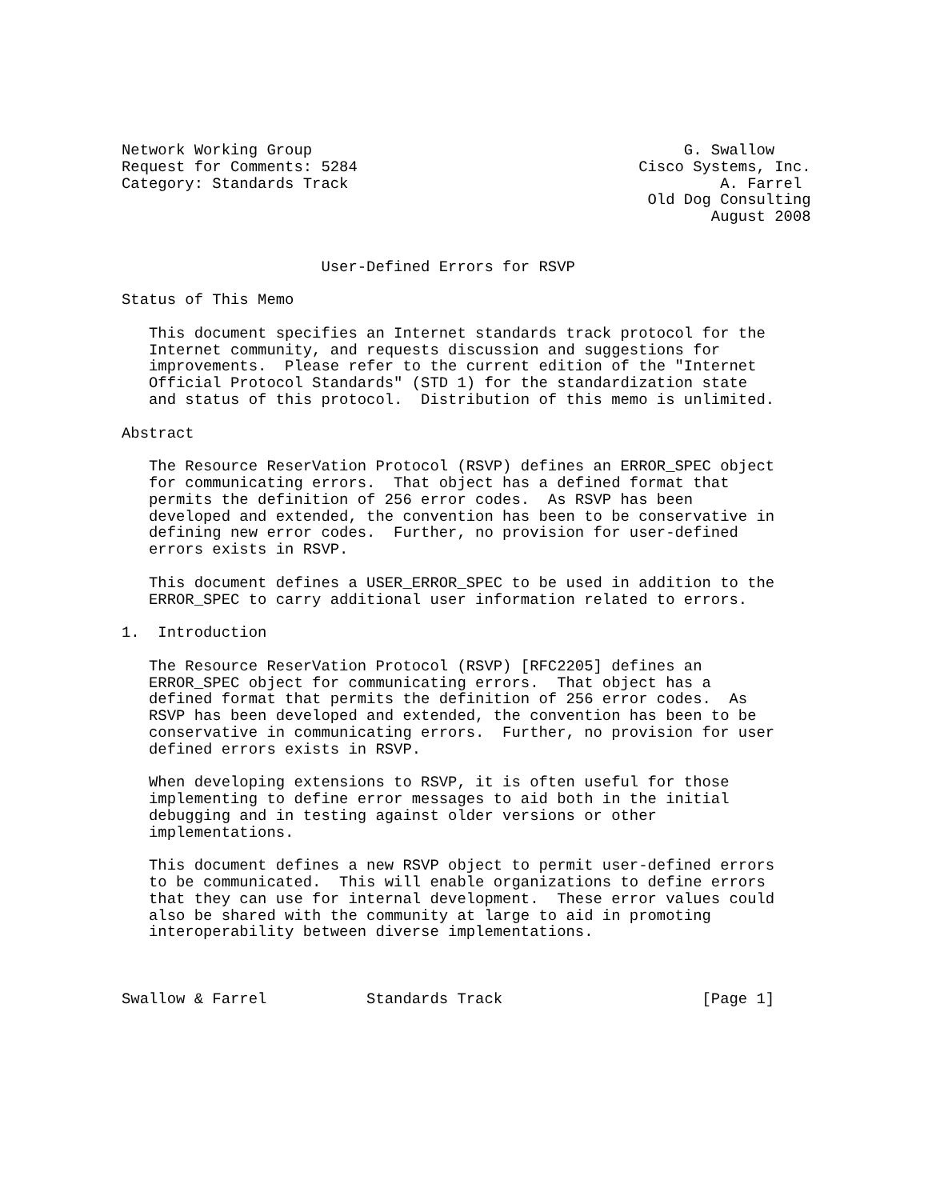Network Working Group                                         G. Swallow
Request for Comments: 5284                               Cisco Systems, Inc.
Category: Standards Track                                         A. Farrel
                                                          Old Dog Consulting
                                                                 August 2008


                      User-Defined Errors for RSVP

Status of This Memo

   This document specifies an Internet standards track protocol for the
   Internet community, and requests discussion and suggestions for
   improvements.  Please refer to the current edition of the "Internet
   Official Protocol Standards" (STD 1) for the standardization state
   and status of this protocol.  Distribution of this memo is unlimited.

Abstract

   The Resource ReserVation Protocol (RSVP) defines an ERROR_SPEC object
   for communicating errors.  That object has a defined format that
   permits the definition of 256 error codes.  As RSVP has been
   developed and extended, the convention has been to be conservative in
   defining new error codes.  Further, no provision for user-defined
   errors exists in RSVP.

   This document defines a USER_ERROR_SPEC to be used in addition to the
   ERROR_SPEC to carry additional user information related to errors.

1.  Introduction

   The Resource ReserVation Protocol (RSVP) [RFC2205] defines an
   ERROR_SPEC object for communicating errors.  That object has a
   defined format that permits the definition of 256 error codes.  As
   RSVP has been developed and extended, the convention has been to be
   conservative in communicating errors.  Further, no provision for user
   defined errors exists in RSVP.

   When developing extensions to RSVP, it is often useful for those
   implementing to define error messages to aid both in the initial
   debugging and in testing against older versions or other
   implementations.

   This document defines a new RSVP object to permit user-defined errors
   to be communicated.  This will enable organizations to define errors
   that they can use for internal development.  These error values could
   also be shared with the community at large to aid in promoting
   interoperability between diverse implementations.



Swallow & Farrel           Standards Track                      [Page 1]